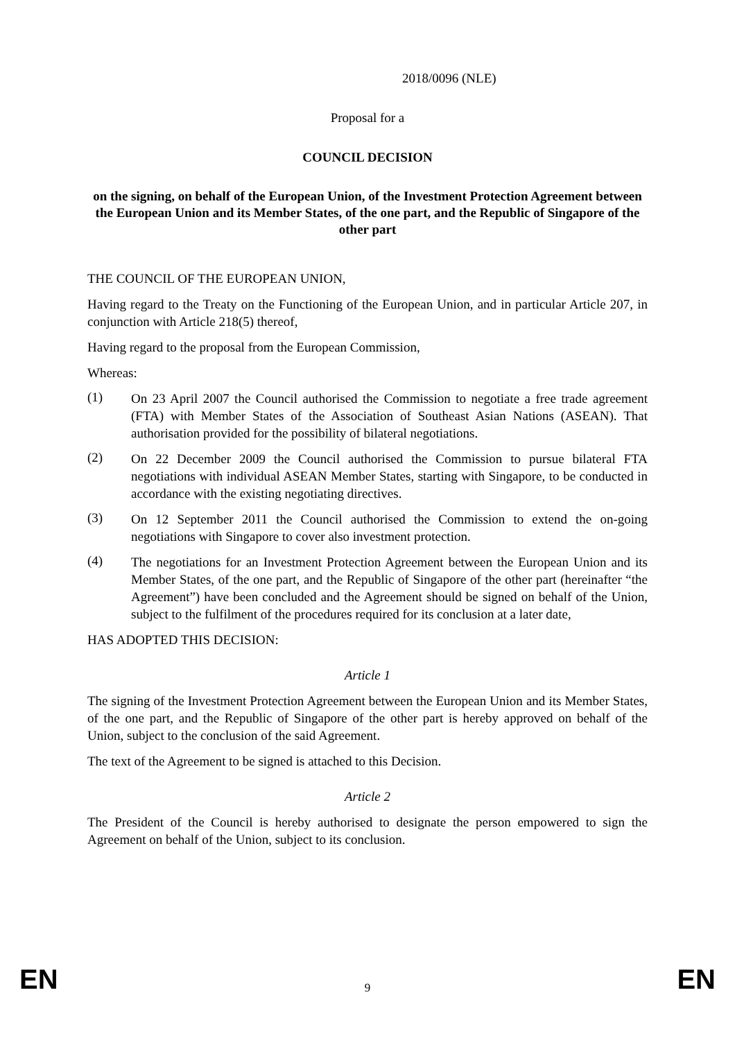2018/0096 (NLE)
Proposal for a
COUNCIL DECISION
on the signing, on behalf of the European Union, of the Investment Protection Agreement between the European Union and its Member States, of the one part, and the Republic of Singapore of the other part
THE COUNCIL OF THE EUROPEAN UNION,
Having regard to the Treaty on the Functioning of the European Union, and in particular Article 207, in conjunction with Article 218(5) thereof,
Having regard to the proposal from the European Commission,
Whereas:
(1)
On 23 April 2007 the Council authorised the Commission to negotiate a free trade agreement (FTA) with Member States of the Association of Southeast Asian Nations (ASEAN). That authorisation provided for the possibility of bilateral negotiations.
(2)
On 22 December 2009 the Council authorised the Commission to pursue bilateral FTA negotiations with individual ASEAN Member States, starting with Singapore, to be conducted in accordance with the existing negotiating directives.
(3)
On 12 September 2011 the Council authorised the Commission to extend the on-going negotiations with Singapore to cover also investment protection.
(4)
The negotiations for an Investment Protection Agreement between the European Union and its Member States, of the one part, and the Republic of Singapore of the other part (hereinafter “the Agreement”) have been concluded and the Agreement should be signed on behalf of the Union, subject to the fulfilment of the procedures required for its conclusion at a later date,
HAS ADOPTED THIS DECISION:
Article 1
The signing of the Investment Protection Agreement between the European Union and its Member States, of the one part, and the Republic of Singapore of the other part is hereby approved on behalf of the Union, subject to the conclusion of the said Agreement.
The text of the Agreement to be signed is attached to this Decision.
Article 2
The President of the Council is hereby authorised to designate the person empowered to sign the Agreement on behalf of the Union, subject to its conclusion.
EN 9 EN